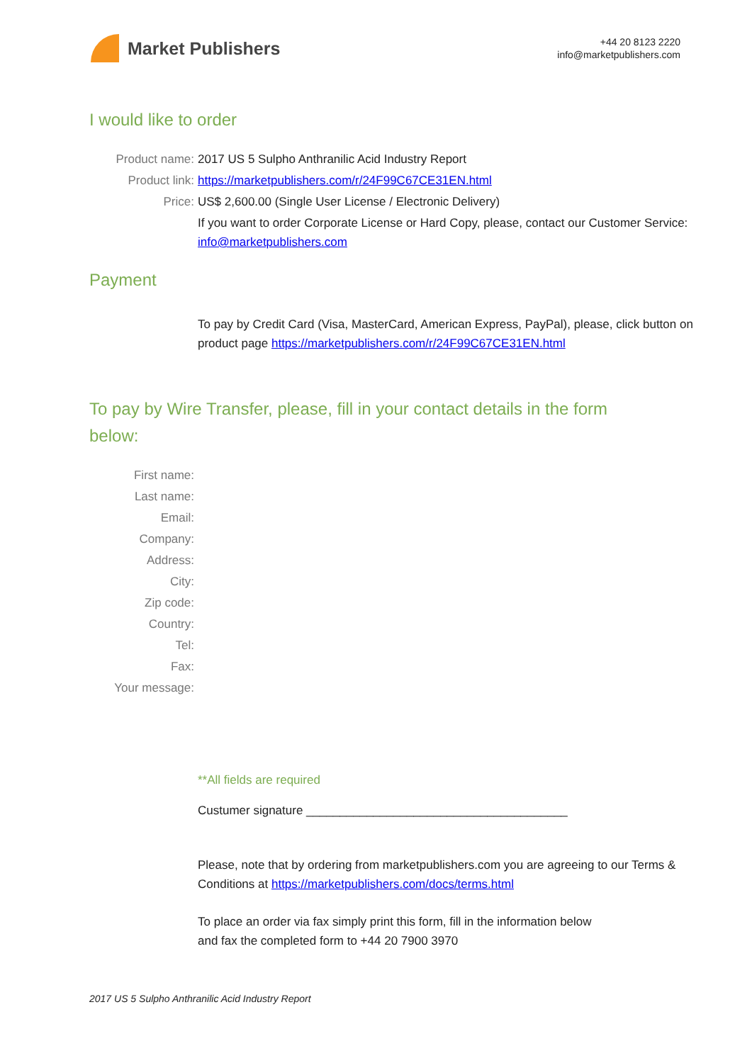Market Publishers
+44 20 8123 2220
info@marketpublishers.com
I would like to order
Product name: 2017 US 5 Sulpho Anthranilic Acid Industry Report
Product link: https://marketpublishers.com/r/24F99C67CE31EN.html
Price: US$ 2,600.00 (Single User License / Electronic Delivery)
If you want to order Corporate License or Hard Copy, please, contact our Customer Service:
info@marketpublishers.com
Payment
To pay by Credit Card (Visa, MasterCard, American Express, PayPal), please, click button on product page https://marketpublishers.com/r/24F99C67CE31EN.html
To pay by Wire Transfer, please, fill in your contact details in the form below:
First name:
Last name:
Email:
Company:
Address:
City:
Zip code:
Country:
Tel:
Fax:
Your message:
**All fields are required
Custumer signature _______________________________________
Please, note that by ordering from marketpublishers.com you are agreeing to our Terms & Conditions at https://marketpublishers.com/docs/terms.html
To place an order via fax simply print this form, fill in the information below
and fax the completed form to +44 20 7900 3970
2017 US 5 Sulpho Anthranilic Acid Industry Report